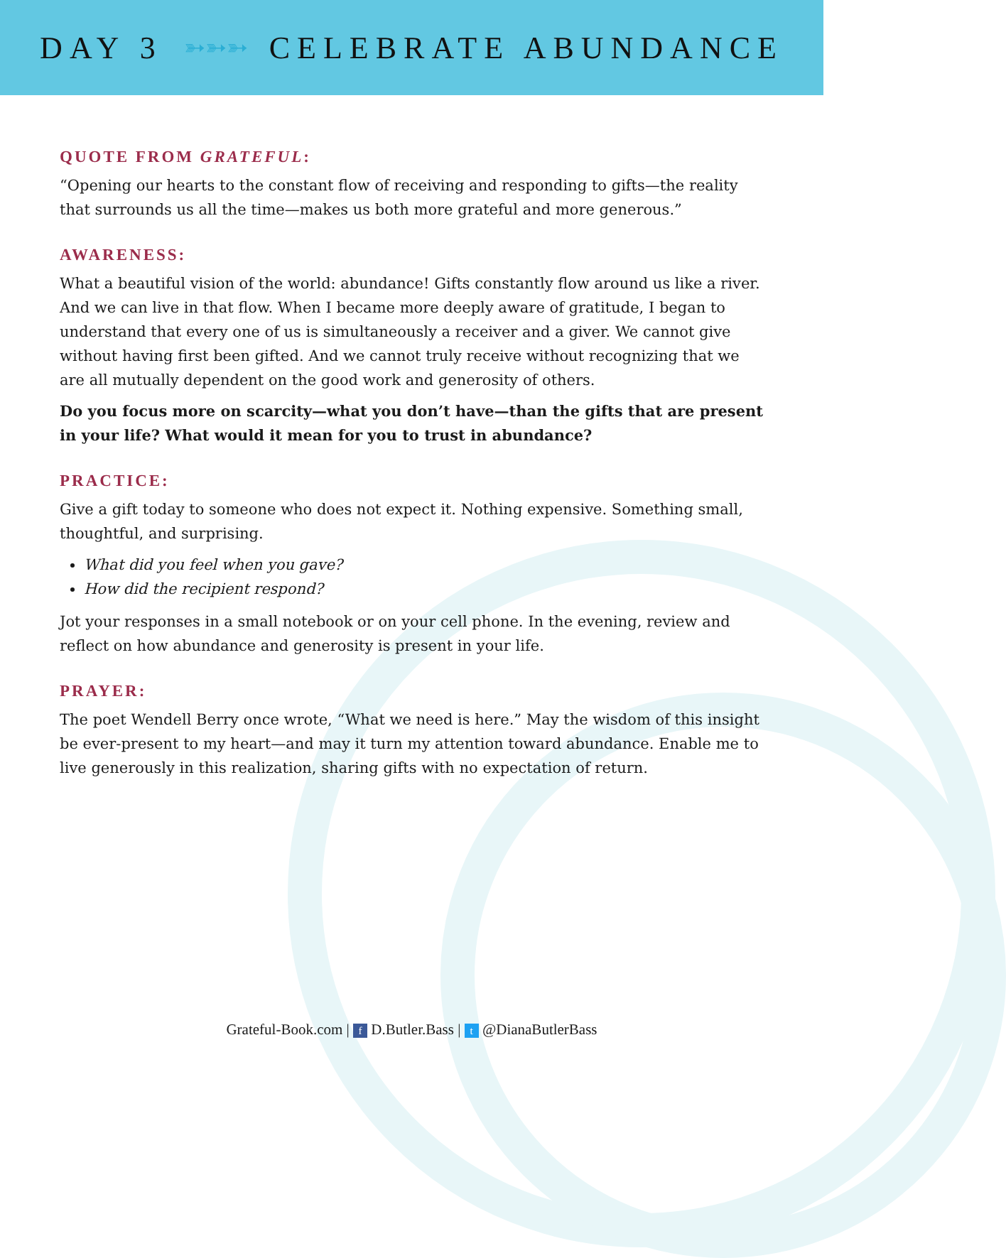DAY 3 ➳➳➳ CELEBRATE ABUNDANCE
QUOTE FROM GRATEFUL:
“Opening our hearts to the constant flow of receiving and responding to gifts—the reality that surrounds us all the time—makes us both more grateful and more generous.”
AWARENESS:
What a beautiful vision of the world: abundance! Gifts constantly flow around us like a river. And we can live in that flow. When I became more deeply aware of gratitude, I began to understand that every one of us is simultaneously a receiver and a giver. We cannot give without having first been gifted. And we cannot truly receive without recognizing that we are all mutually dependent on the good work and generosity of others.
Do you focus more on scarcity—what you don’t have—than the gifts that are present in your life? What would it mean for you to trust in abundance?
PRACTICE:
Give a gift today to someone who does not expect it. Nothing expensive. Something small, thoughtful, and surprising.
What did you feel when you gave?
How did the recipient respond?
Jot your responses in a small notebook or on your cell phone. In the evening, review and reflect on how abundance and generosity is present in your life.
PRAYER:
The poet Wendell Berry once wrote, “What we need is here.” May the wisdom of this insight be ever-present to my heart—and may it turn my attention toward abundance. Enable me to live generously in this realization, sharing gifts with no expectation of return.
Grateful-Book.com | f D.Butler.Bass | t @DianaButlerBass